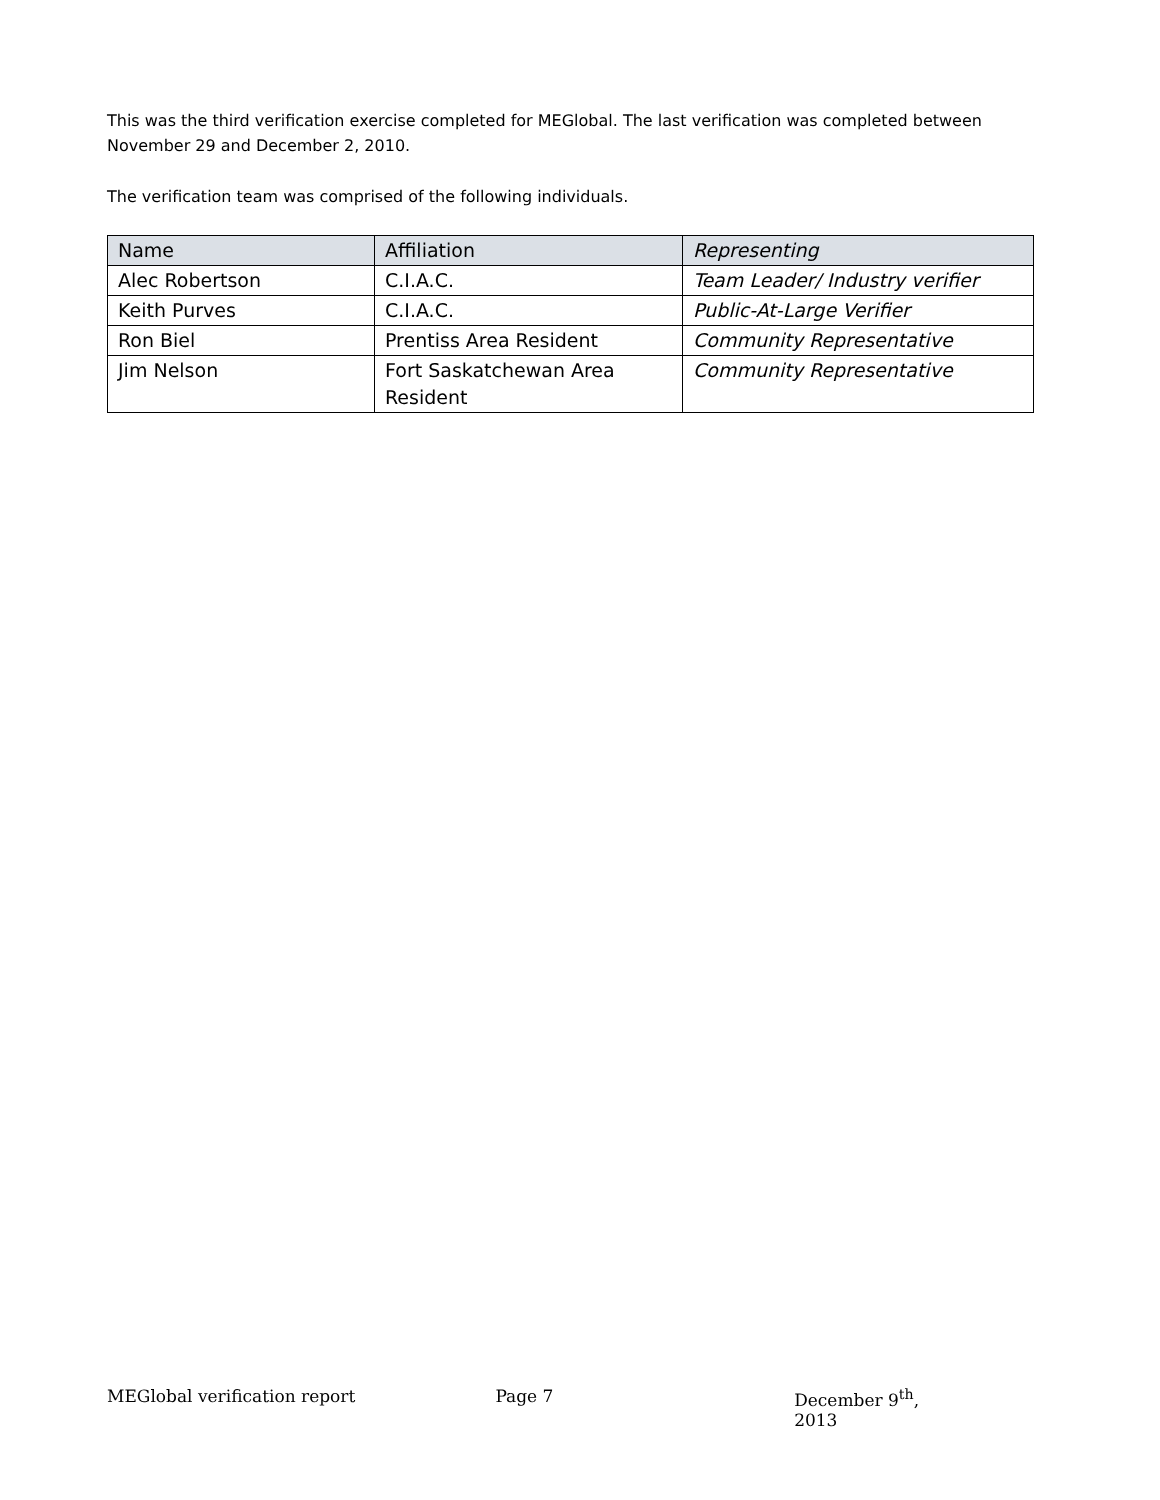This was the third verification exercise completed for MEGlobal. The last verification was completed between November 29 and December 2, 2010.
The verification team was comprised of the following individuals.
| Name | Affiliation | Representing |
| Alec Robertson | C.I.A.C. | Team Leader/ Industry verifier |
| Keith Purves | C.I.A.C. | Public-At-Large Verifier |
| Ron Biel | Prentiss Area Resident | Community Representative |
| Jim Nelson | Fort Saskatchewan Area Resident | Community Representative |
MEGlobal verification report Page 7 December 9<sup>th</sup>, 2013